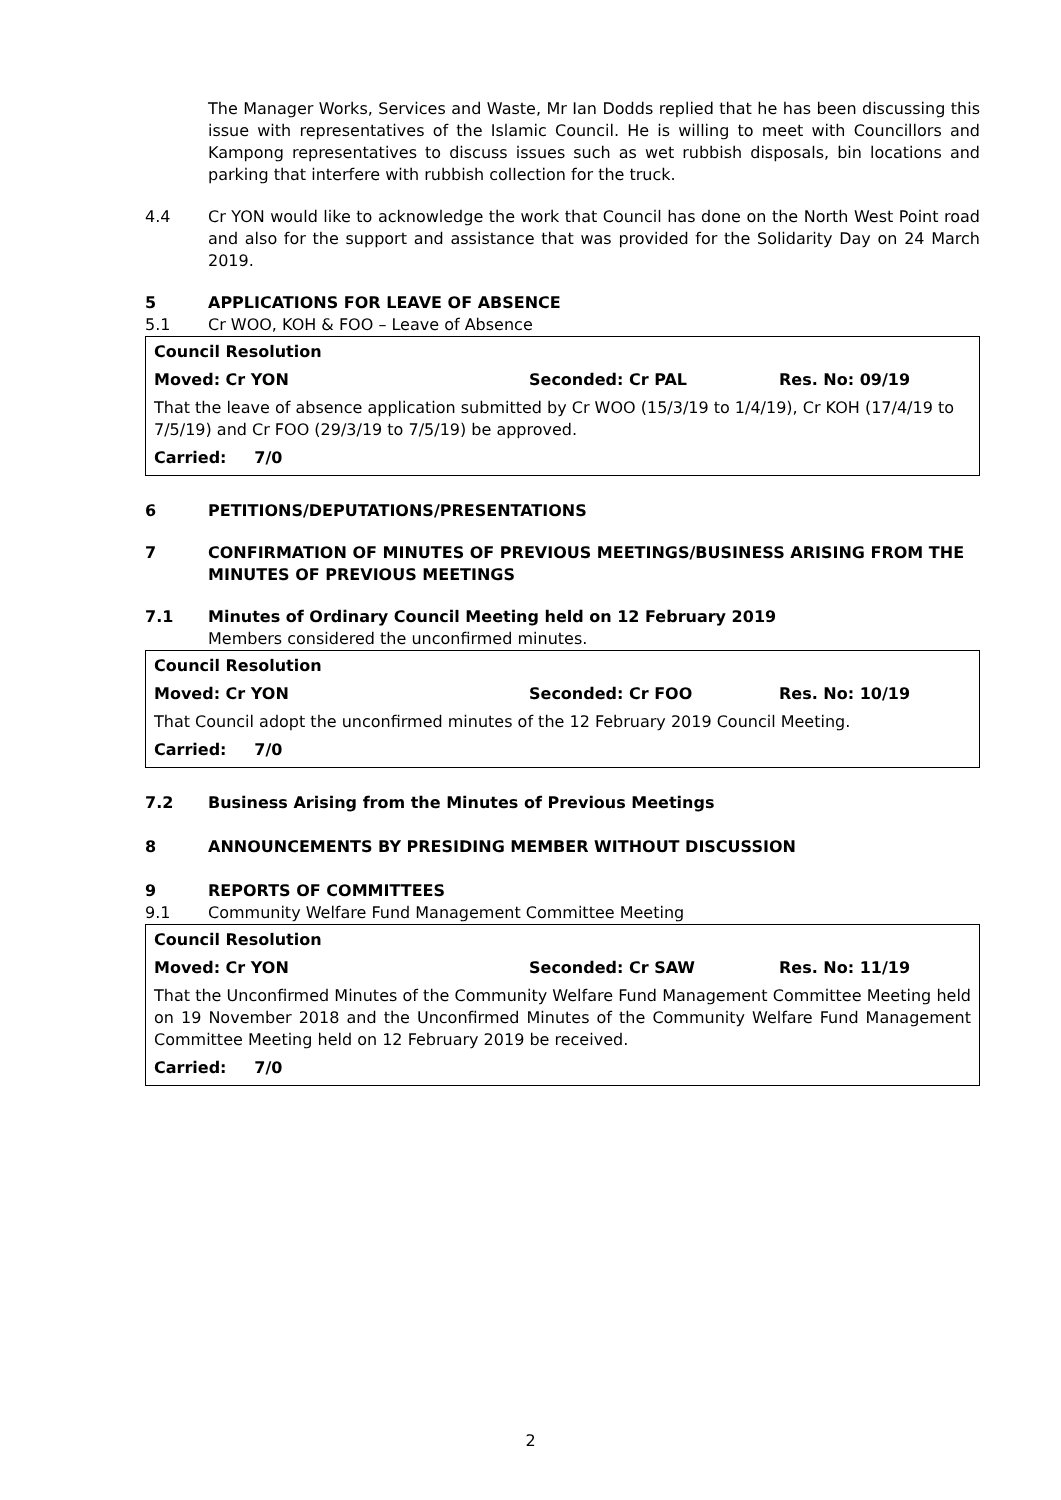The Manager Works, Services and Waste, Mr Ian Dodds replied that he has been discussing this issue with representatives of the Islamic Council. He is willing to meet with Councillors and Kampong representatives to discuss issues such as wet rubbish disposals, bin locations and parking that interfere with rubbish collection for the truck.
4.4 Cr YON would like to acknowledge the work that Council has done on the North West Point road and also for the support and assistance that was provided for the Solidarity Day on 24 March 2019.
5 APPLICATIONS FOR LEAVE OF ABSENCE
5.1 Cr WOO, KOH & FOO – Leave of Absence
Council Resolution
Moved: Cr YON Seconded: Cr PAL Res. No: 09/19
That the leave of absence application submitted by Cr WOO (15/3/19 to 1/4/19), Cr KOH (17/4/19 to 7/5/19) and Cr FOO (29/3/19 to 7/5/19) be approved.
Carried: 7/0
6 PETITIONS/DEPUTATIONS/PRESENTATIONS
7 CONFIRMATION OF MINUTES OF PREVIOUS MEETINGS/BUSINESS ARISING FROM THE MINUTES OF PREVIOUS MEETINGS
7.1 Minutes of Ordinary Council Meeting held on 12 February 2019
Members considered the unconfirmed minutes.
Council Resolution
Moved: Cr YON Seconded: Cr FOO Res. No: 10/19
That Council adopt the unconfirmed minutes of the 12 February 2019 Council Meeting.
Carried: 7/0
7.2 Business Arising from the Minutes of Previous Meetings
8 ANNOUNCEMENTS BY PRESIDING MEMBER WITHOUT DISCUSSION
9 REPORTS OF COMMITTEES
9.1 Community Welfare Fund Management Committee Meeting
Council Resolution
Moved: Cr YON Seconded: Cr SAW Res. No: 11/19
That the Unconfirmed Minutes of the Community Welfare Fund Management Committee Meeting held on 19 November 2018 and the Unconfirmed Minutes of the Community Welfare Fund Management Committee Meeting held on 12 February 2019 be received.
Carried: 7/0
2